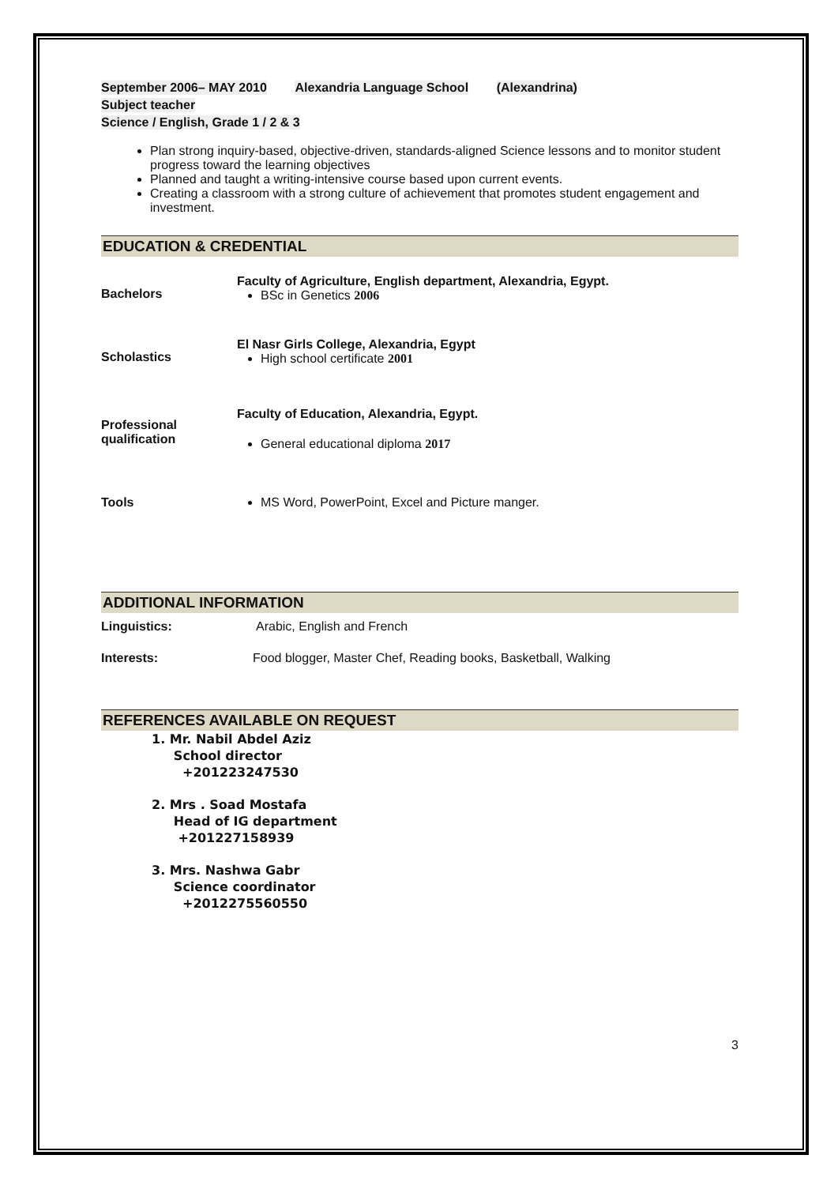September 2006– MAY 2010 Alexandria Language School (Alexandrina)
Subject teacher
Science / English, Grade 1 / 2 & 3
Plan strong inquiry-based, objective-driven, standards-aligned Science lessons and to monitor student progress toward the learning objectives
Planned and taught a writing-intensive course based upon current events.
Creating a classroom with a strong culture of achievement that promotes student engagement and investment.
EDUCATION & CREDENTIAL
Bachelors
Faculty of Agriculture, English department, Alexandria, Egypt.
BSc in Genetics 2006
Scholastics
El Nasr Girls College, Alexandria, Egypt
High school certificate 2001
Professional qualification
Faculty of Education, Alexandria, Egypt.
General educational diploma 2017
Tools MS Word, PowerPoint, Excel and Picture manger.
ADDITIONAL INFORMATION
Linguistics: Arabic, English and French
Interests: Food blogger, Master Chef, Reading books, Basketball, Walking
REFERENCES AVAILABLE ON REQUEST
1. Mr. Nabil Abdel Aziz
School director
+201223247530
2. Mrs . Soad Mostafa
Head of IG department
+201227158939
3. Mrs. Nashwa Gabr
Science coordinator
+2012275560550
3